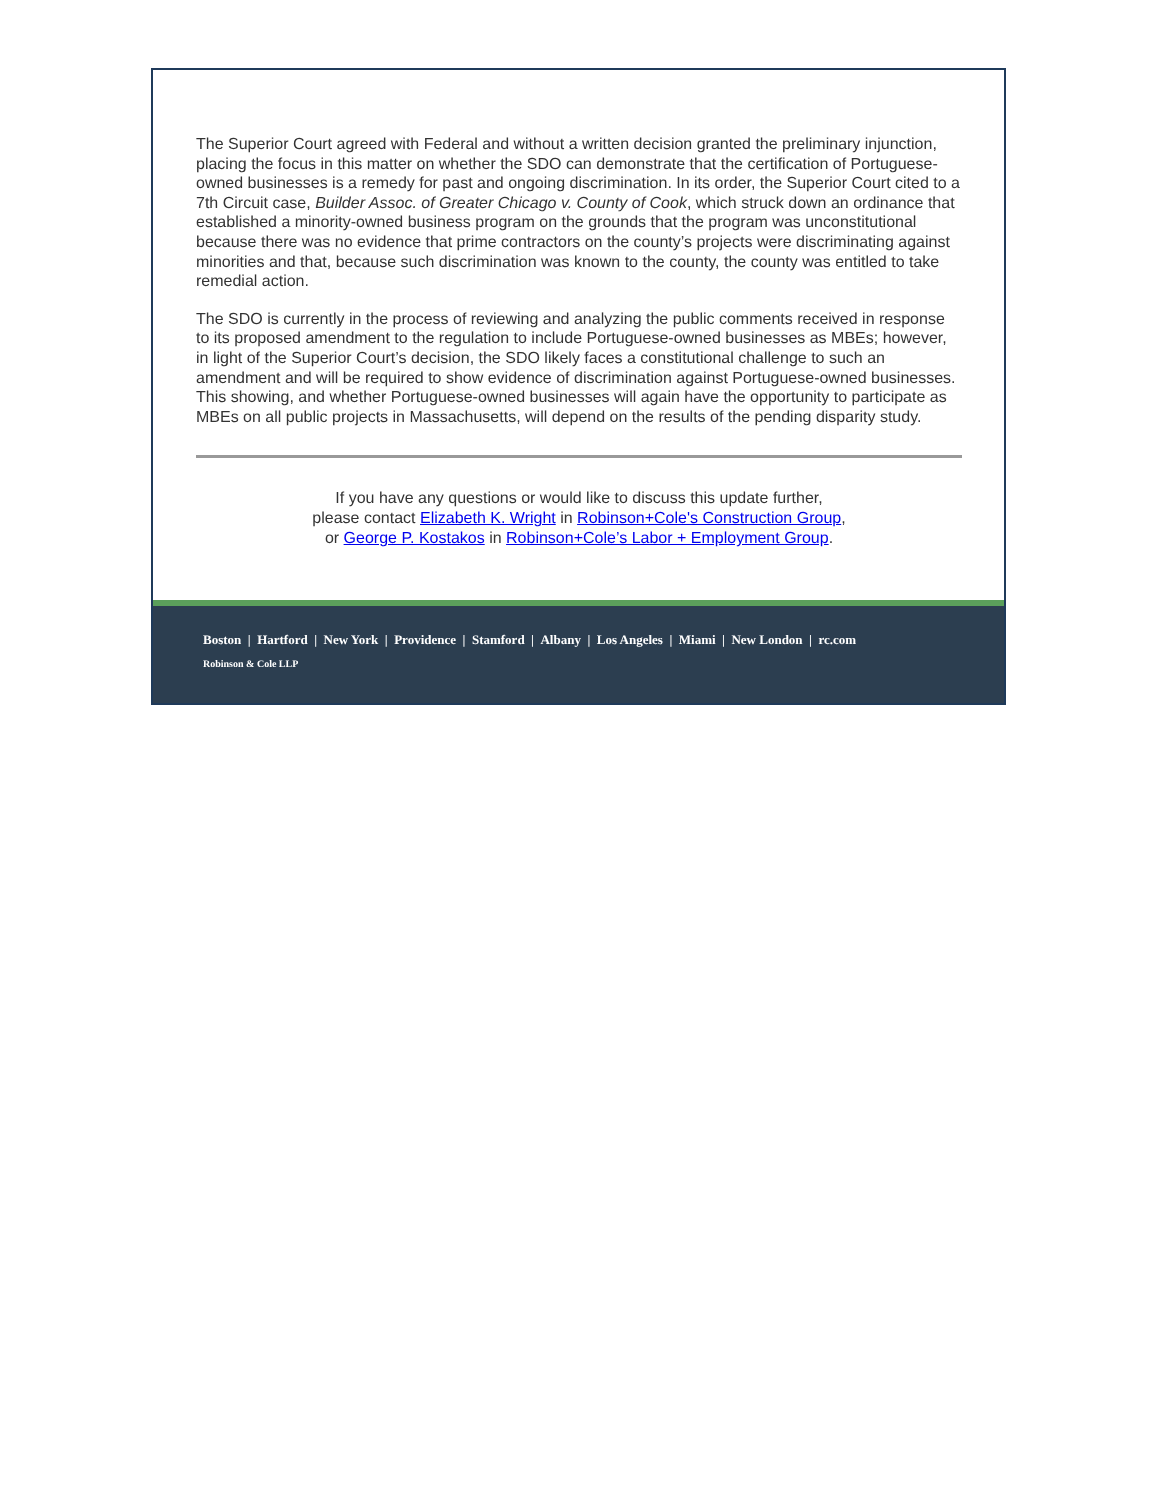The Superior Court agreed with Federal and without a written decision granted the preliminary injunction, placing the focus in this matter on whether the SDO can demonstrate that the certification of Portuguese-owned businesses is a remedy for past and ongoing discrimination. In its order, the Superior Court cited to a 7th Circuit case, Builder Assoc. of Greater Chicago v. County of Cook, which struck down an ordinance that established a minority-owned business program on the grounds that the program was unconstitutional because there was no evidence that prime contractors on the county’s projects were discriminating against minorities and that, because such discrimination was known to the county, the county was entitled to take remedial action.
The SDO is currently in the process of reviewing and analyzing the public comments received in response to its proposed amendment to the regulation to include Portuguese-owned businesses as MBEs; however, in light of the Superior Court’s decision, the SDO likely faces a constitutional challenge to such an amendment and will be required to show evidence of discrimination against Portuguese-owned businesses. This showing, and whether Portuguese-owned businesses will again have the opportunity to participate as MBEs on all public projects in Massachusetts, will depend on the results of the pending disparity study.
If you have any questions or would like to discuss this update further,
please contact Elizabeth K. Wright in Robinson+Cole's Construction Group,
or George P. Kostakos in Robinson+Cole’s Labor + Employment Group.
Boston | Hartford | New York | Providence | Stamford | Albany | Los Angeles | Miami | New London | rc.com
Robinson & Cole LLP